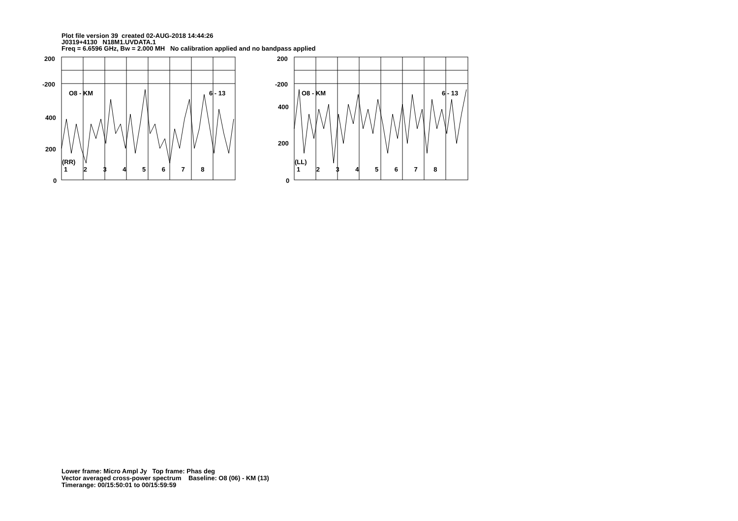Plot file version 39 created 02-AUG-2018 14:44:26
J0319+4130 N18M1.UVDATA.1
Freq = 6.6596 GHz, Bw = 2.000 MH No calibration applied and no bandpass applied
200
-200
400
200
0
O8 - KM 6 - 13
(RR)
1 2 3 4 5 6 7 8
200
-200
400
200
0
O8 - KM 6 - 13
(LL)
1 2 3 4 5 6 7 8
Lower frame: Micro Ampl Jy Top frame: Phas deg
Vector averaged cross-power spectrum Baseline: O8 (06) - KM (13)
Timerange: 00/15:50:01 to 00/15:59:59